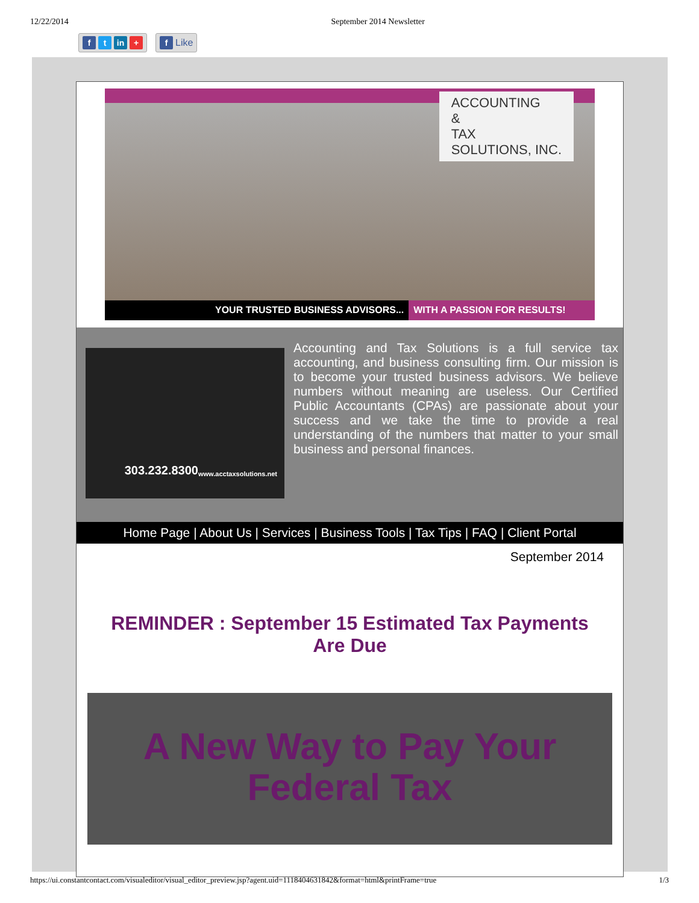12/22/2014 September 2014 Newsletter
f t in +
f
Like
ACCOUNTING
&
TAX
SOLUTIONS, INC.
YOUR TRUSTED BUSINESS ADVISORS... WITH A PASSION FOR RESULTS!
303.232.8300
www.acctaxsolutions.net
Accounting and Tax Solutions is a full service tax accounting, and business consulting firm. Our mission is to become your trusted business advisors. We believe numbers without meaning are useless. Our Certified Public Accountants (CPAs) are passionate about your success and we take the time to provide a real understanding of the numbers that matter to your small business and personal finances.
Home Page | About Us | Services | Business Tools | Tax Tips | FAQ | Client Portal
September 2014
REMINDER : September 15 Estimated Tax Payments Are Due
A New Way to Pay Your Federal Tax
https://ui.constantcontact.com/visualeditor/visual_editor_preview.jsp?agent.uid=1118404631842&format=html&printFrame=true 1/3